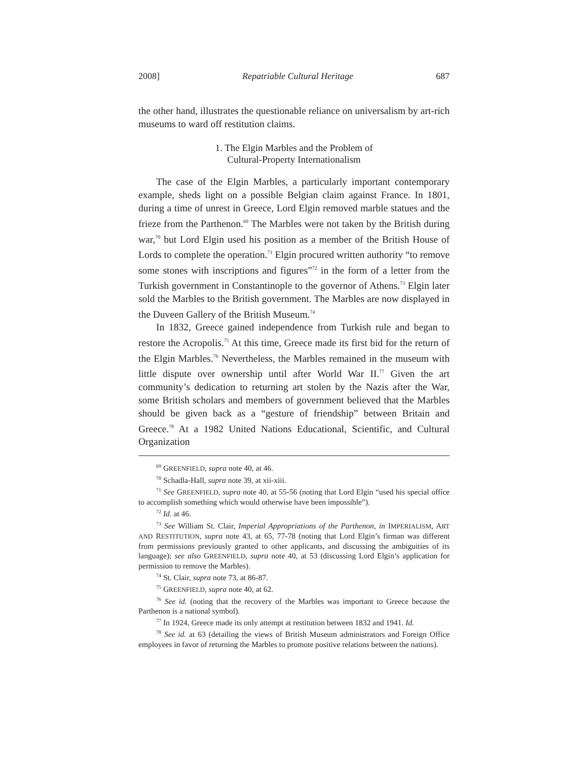2008] Repatriable Cultural Heritage 687
the other hand, illustrates the questionable reliance on universalism by art-rich museums to ward off restitution claims.
1. The Elgin Marbles and the Problem of
Cultural-Property Internationalism
The case of the Elgin Marbles, a particularly important contemporary example, sheds light on a possible Belgian claim against France. In 1801, during a time of unrest in Greece, Lord Elgin removed marble statues and the frieze from the Parthenon.<sup>69</sup> The Marbles were not taken by the British during war,<sup>70</sup> but Lord Elgin used his position as a member of the British House of Lords to complete the operation.<sup>71</sup> Elgin procured written authority “to remove some stones with inscriptions and figures”<sup>72</sup> in the form of a letter from the Turkish government in Constantinople to the governor of Athens.<sup>73</sup> Elgin later sold the Marbles to the British government. The Marbles are now displayed in the Duveen Gallery of the British Museum.<sup>74</sup>
In 1832, Greece gained independence from Turkish rule and began to restore the Acropolis.<sup>75</sup> At this time, Greece made its first bid for the return of the Elgin Marbles.<sup>76</sup> Nevertheless, the Marbles remained in the museum with little dispute over ownership until after World War II.<sup>77</sup> Given the art community’s dedication to returning art stolen by the Nazis after the War, some British scholars and members of government believed that the Marbles should be given back as a “gesture of friendship” between Britain and Greece.<sup>78</sup> At a 1982 United Nations Educational, Scientific, and Cultural Organization
<sup>69</sup> GREENFIELD, supra note 40, at 46.
<sup>70</sup> Schadla-Hall, supra note 39, at xii-xiii.
<sup>71</sup> See GREENFIELD, supra note 40, at 55-56 (noting that Lord Elgin “used his special office to accomplish something which would otherwise have been impossible”).
<sup>72</sup> Id. at 46.
<sup>73</sup> See William St. Clair, Imperial Appropriations of the Parthenon, in IMPERIALISM, ART AND RESTITUTION, supra note 43, at 65, 77-78 (noting that Lord Elgin’s firman was different from permissions previously granted to other applicants, and discussing the ambiguities of its language); see also GREENFIELD, supra note 40, at 53 (discussing Lord Elgin’s application for permission to remove the Marbles).
<sup>74</sup> St. Clair, supra note 73, at 86-87.
<sup>75</sup> GREENFIELD, supra note 40, at 62.
<sup>76</sup> See id. (noting that the recovery of the Marbles was important to Greece because the Parthenon is a national symbol).
<sup>77</sup> In 1924, Greece made its only attempt at restitution between 1832 and 1941. Id.
<sup>78</sup> See id. at 63 (detailing the views of British Museum administrators and Foreign Office employees in favor of returning the Marbles to promote positive relations between the nations).